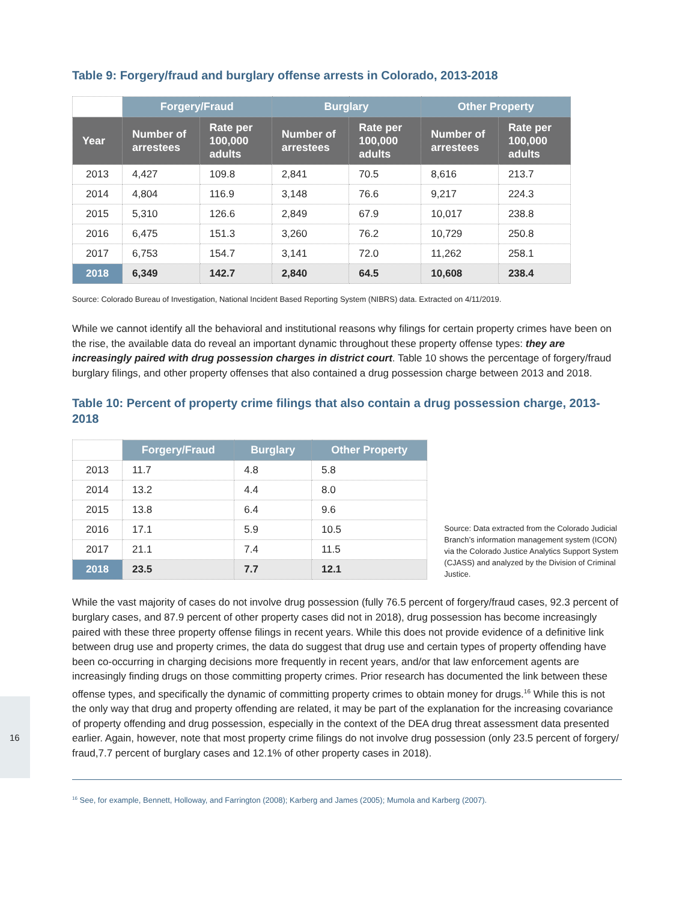Table 9: Forgery/fraud and burglary offense arrests in Colorado, 2013-2018
| | Forgery/Fraud | | Burglary | | Other Property | |
| --- | --- | --- | --- | --- | --- | --- |
| Year | Number of arrestees | Rate per 100,000 adults | Number of arrestees | Rate per 100,000 adults | Number of arrestees | Rate per 100,000 adults |
| 2013 | 4,427 | 109.8 | 2,841 | 70.5 | 8,616 | 213.7 |
| 2014 | 4,804 | 116.9 | 3,148 | 76.6 | 9,217 | 224.3 |
| 2015 | 5,310 | 126.6 | 2,849 | 67.9 | 10,017 | 238.8 |
| 2016 | 6,475 | 151.3 | 3,260 | 76.2 | 10,729 | 250.8 |
| 2017 | 6,753 | 154.7 | 3,141 | 72.0 | 11,262 | 258.1 |
| 2018 | 6,349 | 142.7 | 2,840 | 64.5 | 10,608 | 238.4 |
Source: Colorado Bureau of Investigation, National Incident Based Reporting System (NIBRS) data. Extracted on 4/11/2019.
While we cannot identify all the behavioral and institutional reasons why filings for certain property crimes have been on the rise, the available data do reveal an important dynamic throughout these property offense types: they are increasingly paired with drug possession charges in district court. Table 10 shows the percentage of forgery/fraud burglary filings, and other property offenses that also contained a drug possession charge between 2013 and 2018.
Table 10: Percent of property crime filings that also contain a drug possession charge, 2013-2018
| | Forgery/Fraud | Burglary | Other Property |
| --- | --- | --- | --- |
| 2013 | 11.7 | 4.8 | 5.8 |
| 2014 | 13.2 | 4.4 | 8.0 |
| 2015 | 13.8 | 6.4 | 9.6 |
| 2016 | 17.1 | 5.9 | 10.5 |
| 2017 | 21.1 | 7.4 | 11.5 |
| 2018 | 23.5 | 7.7 | 12.1 |
Source: Data extracted from the Colorado Judicial Branch’s information management system (ICON) via the Colorado Justice Analytics Support System (CJASS) and analyzed by the Division of Criminal Justice.
While the vast majority of cases do not involve drug possession (fully 76.5 percent of forgery/fraud cases, 92.3 percent of burglary cases, and 87.9 percent of other property cases did not in 2018), drug possession has become increasingly paired with these three property offense filings in recent years. While this does not provide evidence of a definitive link between drug use and property crimes, the data do suggest that drug use and certain types of property offending have been co-occurring in charging decisions more frequently in recent years, and/or that law enforcement agents are increasingly finding drugs on those committing property crimes. Prior research has documented the link between these offense types, and specifically the dynamic of committing property crimes to obtain money for drugs.<sup>16</sup> While this is not the only way that drug and property offending are related, it may be part of the explanation for the increasing covariance of property offending and drug possession, especially in the context of the DEA drug threat assessment data presented earlier. Again, however, note that most property crime filings do not involve drug possession (only 23.5 percent of forgery/ fraud,7.7 percent of burglary cases and 12.1% of other property cases in 2018).
<sup>16</sup> See, for example, Bennett, Holloway, and Farrington (2008); Karberg and James (2005); Mumola and Karberg (2007).
16